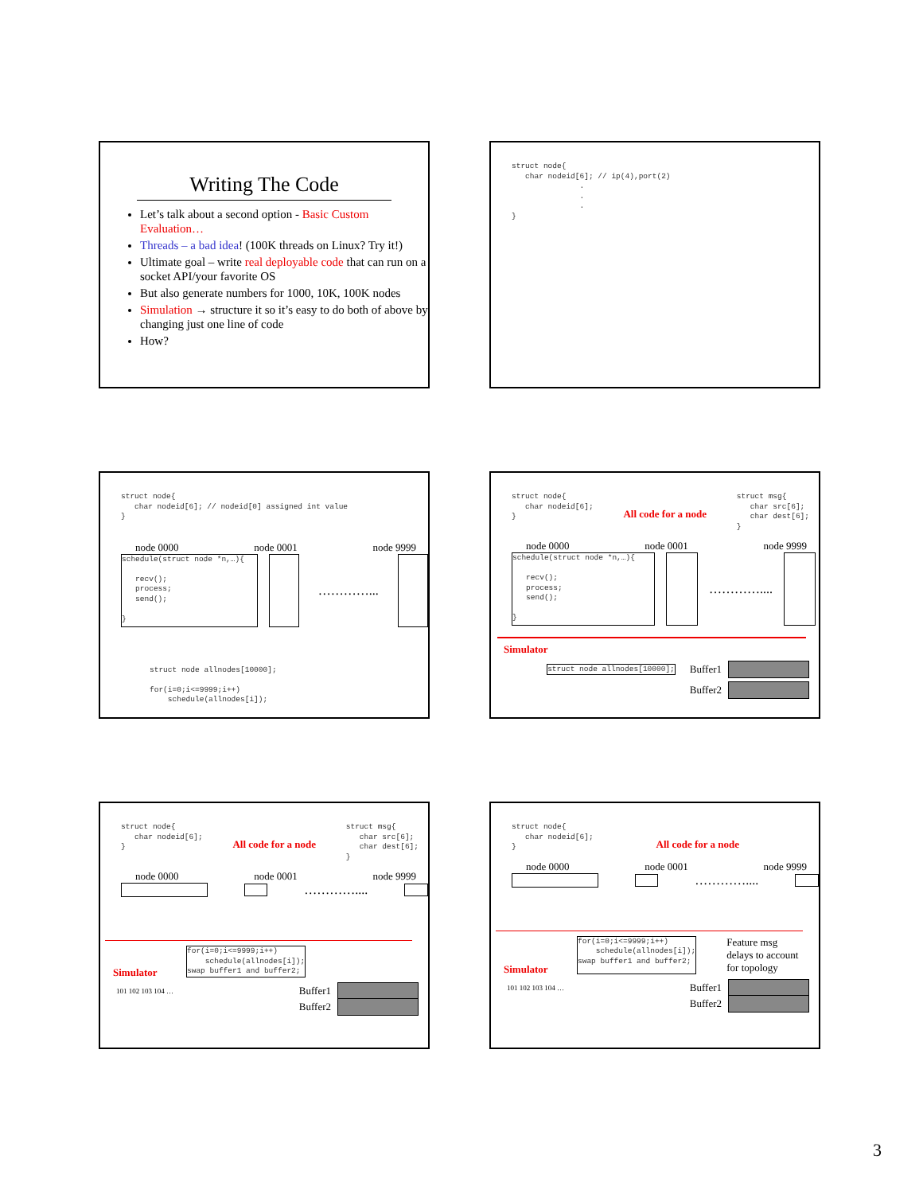Writing The Code
Let’s talk about a second option - Basic Custom Evaluation…
Threads – a bad idea! (100K threads on Linux? Try it!)
Ultimate goal – write real deployable code that can run on a socket API/your favorite OS
But also generate numbers for 1000, 10K, 100K nodes
Simulation → structure it so it’s easy to do both of above by changing just one line of code
How?
struct node{ char nodeid[6]; // ip(4),port(2) . . . }
struct node{ char nodeid[6]; // nodeid[0] assigned int value }
node 0000 node 0001 node 9999
schedule(struct node *n,…){ recv(); process; send(); }
…………...
struct node allnodes[10000]; for(i=0;i<=9999;i++) schedule(allnodes[i]);
struct node{ char nodeid[6]; }
All code for a node
struct msg{ char src[6]; char dest[6]; }
node 0000 node 0001 node 9999
schedule(struct node *n,…){ recv(); process; send(); }
…………....
Simulator
struct node allnodes[10000]; Buffer1
Buffer2
struct node{ char nodeid[6]; }
All code for a node
struct msg{ char src[6]; char dest[6]; }
node 0000 node 0001 node 9999
…………....
for(i=0;i<=9999;i++) schedule(allnodes[i]); swap buffer1 and buffer2;
Simulator
Buffer1
101 102 103 104 …
Buffer2
struct node{ char nodeid[6]; }
All code for a node
node 0000 node 0001 node 9999
…………....
for(i=0;i<=9999;i++) schedule(allnodes[i]); swap buffer1 and buffer2;
Feature msg
delays to account
for topology
Simulator
Buffer1
101 102 103 104 …
Buffer2
3